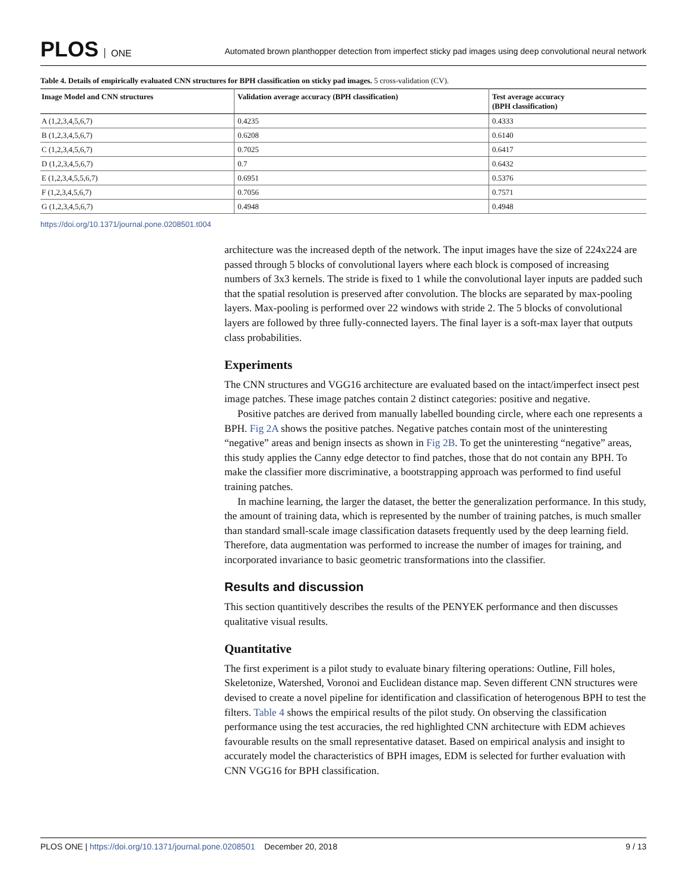PLOS ONE
Automated brown planthopper detection from imperfect sticky pad images using deep convolutional neural network
Table 4. Details of empirically evaluated CNN structures for BPH classification on sticky pad images. 5 cross-validation (CV).
| Image Model and CNN structures | Validation average accuracy (BPH classification) | Test average accuracy (BPH classification) |
| --- | --- | --- |
| A (1,2,3,4,5,6,7) | 0.4235 | 0.4333 |
| B (1,2,3,4,5,6,7) | 0.6208 | 0.6140 |
| C (1,2,3,4,5,6,7) | 0.7025 | 0.6417 |
| D (1,2,3,4,5,6,7) | 0.7 | 0.6432 |
| E (1,2,3,4,5,5,6,7) | 0.6951 | 0.5376 |
| F (1,2,3,4,5,6,7) | 0.7056 | 0.7571 |
| G (1,2,3,4,5,6,7) | 0.4948 | 0.4948 |
https://doi.org/10.1371/journal.pone.0208501.t004
architecture was the increased depth of the network. The input images have the size of 224x224 are passed through 5 blocks of convolutional layers where each block is composed of increasing numbers of 3x3 kernels. The stride is fixed to 1 while the convolutional layer inputs are padded such that the spatial resolution is preserved after convolution. The blocks are separated by max-pooling layers. Max-pooling is performed over 22 windows with stride 2. The 5 blocks of convolutional layers are followed by three fully-connected layers. The final layer is a soft-max layer that outputs class probabilities.
Experiments
The CNN structures and VGG16 architecture are evaluated based on the intact/imperfect insect pest image patches. These image patches contain 2 distinct categories: positive and negative.
Positive patches are derived from manually labelled bounding circle, where each one represents a BPH. Fig 2A shows the positive patches. Negative patches contain most of the uninteresting “negative” areas and benign insects as shown in Fig 2B. To get the uninteresting “negative” areas, this study applies the Canny edge detector to find patches, those that do not contain any BPH. To make the classifier more discriminative, a bootstrapping approach was performed to find useful training patches.
In machine learning, the larger the dataset, the better the generalization performance. In this study, the amount of training data, which is represented by the number of training patches, is much smaller than standard small-scale image classification datasets frequently used by the deep learning field. Therefore, data augmentation was performed to increase the number of images for training, and incorporated invariance to basic geometric transformations into the classifier.
Results and discussion
This section quantitively describes the results of the PENYEK performance and then discusses qualitative visual results.
Quantitative
The first experiment is a pilot study to evaluate binary filtering operations: Outline, Fill holes, Skeletonize, Watershed, Voronoi and Euclidean distance map. Seven different CNN structures were devised to create a novel pipeline for identification and classification of heterogenous BPH to test the filters. Table 4 shows the empirical results of the pilot study. On observing the classification performance using the test accuracies, the red highlighted CNN architecture with EDM achieves favourable results on the small representative dataset. Based on empirical analysis and insight to accurately model the characteristics of BPH images, EDM is selected for further evaluation with CNN VGG16 for BPH classification.
PLOS ONE | https://doi.org/10.1371/journal.pone.0208501 December 20, 2018
9 / 13